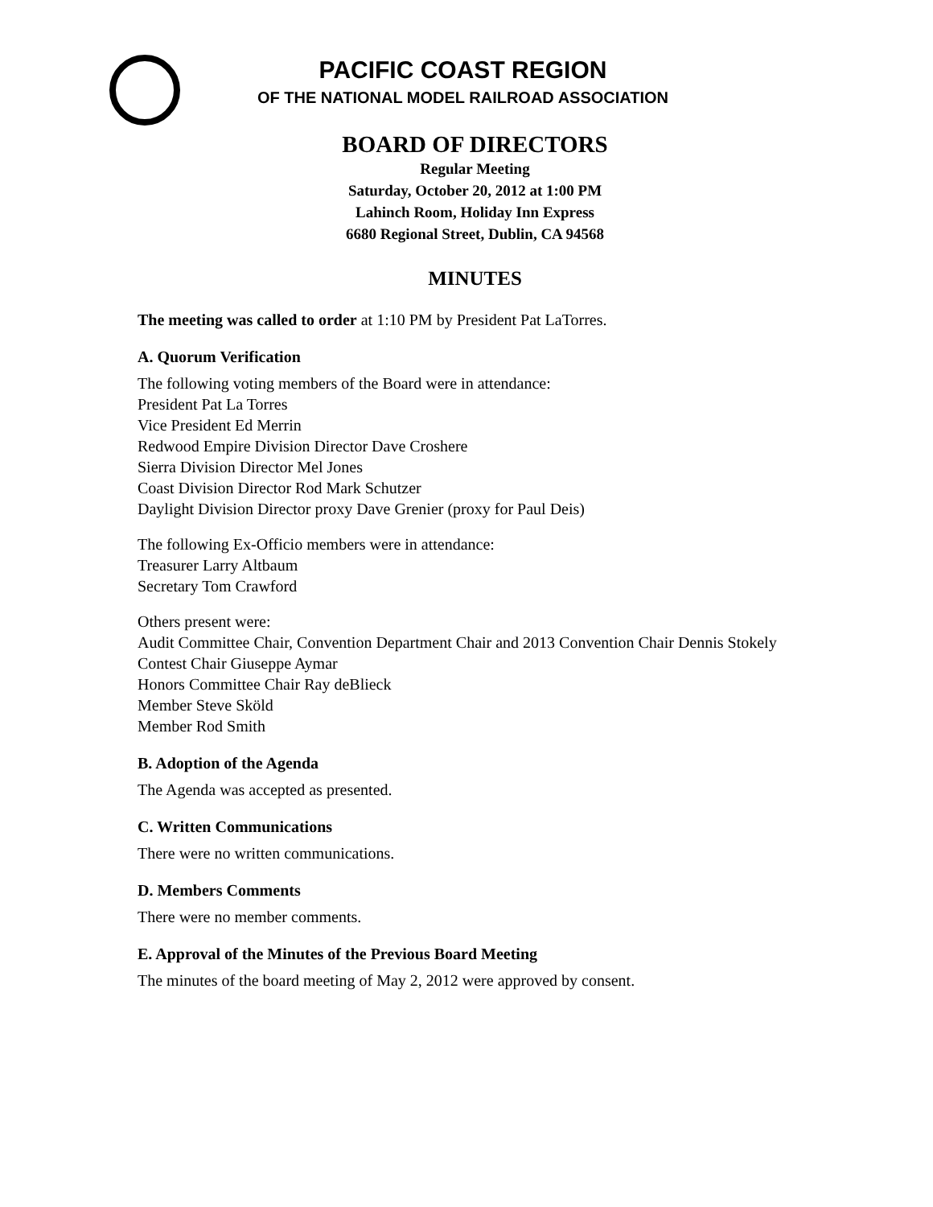PACIFIC COAST REGION
OF THE NATIONAL MODEL RAILROAD ASSOCIATION
BOARD OF DIRECTORS
Regular Meeting
Saturday, October 20, 2012 at 1:00 PM
Lahinch Room, Holiday Inn Express
6680 Regional Street, Dublin, CA 94568
MINUTES
The meeting was called to order at 1:10 PM by President Pat LaTorres.
A. Quorum Verification
The following voting members of the Board were in attendance:
President Pat La Torres
Vice President Ed Merrin
Redwood Empire Division Director Dave Croshere
Sierra Division Director Mel Jones
Coast Division Director Rod Mark Schutzer
Daylight Division Director proxy Dave Grenier (proxy for Paul Deis)
The following Ex-Officio members were in attendance:
Treasurer Larry Altbaum
Secretary Tom Crawford
Others present were:
Audit Committee Chair, Convention Department Chair and 2013 Convention Chair Dennis Stokely
Contest Chair Giuseppe Aymar
Honors Committee Chair Ray deBlieck
Member Steve Sköld
Member Rod Smith
B. Adoption of the Agenda
The Agenda was accepted as presented.
C. Written Communications
There were no written communications.
D. Members Comments
There were no member comments.
E. Approval of the Minutes of the Previous Board Meeting
The minutes of the board meeting of May 2, 2012 were approved by consent.